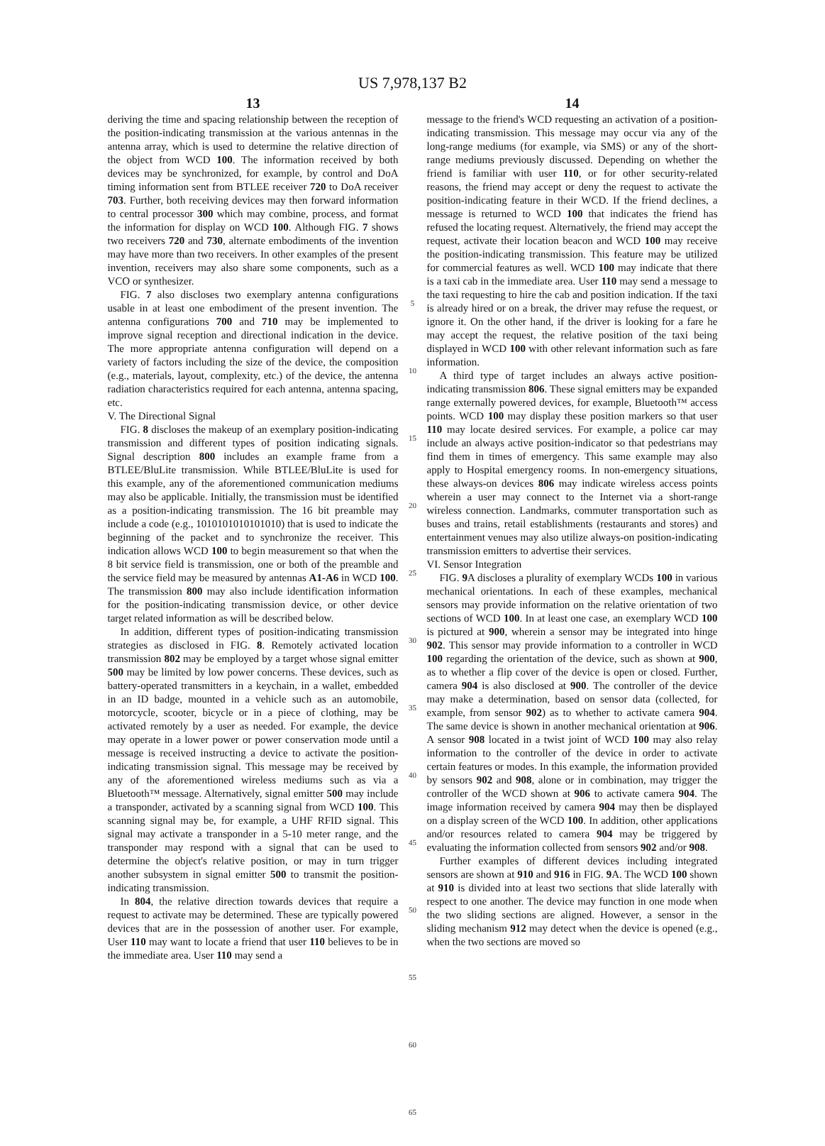US 7,978,137 B2
13
deriving the time and spacing relationship between the reception of the position-indicating transmission at the various antennas in the antenna array, which is used to determine the relative direction of the object from WCD 100. The information received by both devices may be synchronized, for example, by control and DoA timing information sent from BTLEE receiver 720 to DoA receiver 703. Further, both receiving devices may then forward information to central processor 300 which may combine, process, and format the information for display on WCD 100. Although FIG. 7 shows two receivers 720 and 730, alternate embodiments of the invention may have more than two receivers. In other examples of the present invention, receivers may also share some components, such as a VCO or synthesizer.
FIG. 7 also discloses two exemplary antenna configurations usable in at least one embodiment of the present invention. The antenna configurations 700 and 710 may be implemented to improve signal reception and directional indication in the device. The more appropriate antenna configuration will depend on a variety of factors including the size of the device, the composition (e.g., materials, layout, complexity, etc.) of the device, the antenna radiation characteristics required for each antenna, antenna spacing, etc.
V. The Directional Signal
FIG. 8 discloses the makeup of an exemplary position-indicating transmission and different types of position indicating signals. Signal description 800 includes an example frame from a BTLEE/BluLite transmission. While BTLEE/BluLite is used for this example, any of the aforementioned communication mediums may also be applicable. Initially, the transmission must be identified as a position-indicating transmission. The 16 bit preamble may include a code (e.g., 1010101010101010) that is used to indicate the beginning of the packet and to synchronize the receiver. This indication allows WCD 100 to begin measurement so that when the 8 bit service field is transmission, one or both of the preamble and the service field may be measured by antennas A1-A6 in WCD 100. The transmission 800 may also include identification information for the position-indicating transmission device, or other device target related information as will be described below.
In addition, different types of position-indicating transmission strategies as disclosed in FIG. 8. Remotely activated location transmission 802 may be employed by a target whose signal emitter 500 may be limited by low power concerns. These devices, such as battery-operated transmitters in a keychain, in a wallet, embedded in an ID badge, mounted in a vehicle such as an automobile, motorcycle, scooter, bicycle or in a piece of clothing, may be activated remotely by a user as needed. For example, the device may operate in a lower power or power conservation mode until a message is received instructing a device to activate the position-indicating transmission signal. This message may be received by any of the aforementioned wireless mediums such as via a Bluetooth™ message. Alternatively, signal emitter 500 may include a transponder, activated by a scanning signal from WCD 100. This scanning signal may be, for example, a UHF RFID signal. This signal may activate a transponder in a 5-10 meter range, and the transponder may respond with a signal that can be used to determine the object's relative position, or may in turn trigger another subsystem in signal emitter 500 to transmit the position-indicating transmission.
In 804, the relative direction towards devices that require a request to activate may be determined. These are typically powered devices that are in the possession of another user. For example, User 110 may want to locate a friend that user 110 believes to be in the immediate area. User 110 may send a
5
10
15
20
25
30
35
40
45
50
55
60
65
14
message to the friend's WCD requesting an activation of a position-indicating transmission. This message may occur via any of the long-range mediums (for example, via SMS) or any of the short-range mediums previously discussed. Depending on whether the friend is familiar with user 110, or for other security-related reasons, the friend may accept or deny the request to activate the position-indicating feature in their WCD. If the friend declines, a message is returned to WCD 100 that indicates the friend has refused the locating request. Alternatively, the friend may accept the request, activate their location beacon and WCD 100 may receive the position-indicating transmission. This feature may be utilized for commercial features as well. WCD 100 may indicate that there is a taxi cab in the immediate area. User 110 may send a message to the taxi requesting to hire the cab and position indication. If the taxi is already hired or on a break, the driver may refuse the request, or ignore it. On the other hand, if the driver is looking for a fare he may accept the request, the relative position of the taxi being displayed in WCD 100 with other relevant information such as fare information.
A third type of target includes an always active position-indicating transmission 806. These signal emitters may be expanded range externally powered devices, for example, Bluetooth™ access points. WCD 100 may display these position markers so that user 110 may locate desired services. For example, a police car may include an always active position-indicator so that pedestrians may find them in times of emergency. This same example may also apply to Hospital emergency rooms. In non-emergency situations, these always-on devices 806 may indicate wireless access points wherein a user may connect to the Internet via a short-range wireless connection. Landmarks, commuter transportation such as buses and trains, retail establishments (restaurants and stores) and entertainment venues may also utilize always-on position-indicating transmission emitters to advertise their services.
VI. Sensor Integration
FIG. 9 A discloses a plurality of exemplary WCDs 100 in various mechanical orientations. In each of these examples, mechanical sensors may provide information on the relative orientation of two sections of WCD 100. In at least one case, an exemplary WCD 100 is pictured at 900, wherein a sensor may be integrated into hinge 902. This sensor may provide information to a controller in WCD 100 regarding the orientation of the device, such as shown at 900, as to whether a flip cover of the device is open or closed. Further, camera 904 is also disclosed at 900. The controller of the device may make a determination, based on sensor data (collected, for example, from sensor 902) as to whether to activate camera 904. The same device is shown in another mechanical orientation at 906. A sensor 908 located in a twist joint of WCD 100 may also relay information to the controller of the device in order to activate certain features or modes. In this example, the information provided by sensors 902 and 908, alone or in combination, may trigger the controller of the WCD shown at 906 to activate camera 904. The image information received by camera 904 may then be displayed on a display screen of the WCD 100. In addition, other applications and/or resources related to camera 904 may be triggered by evaluating the information collected from sensors 902 and/or 908.
Further examples of different devices including integrated sensors are shown at 910 and 916 in FIG. 9 A. The WCD 100 shown at 910 is divided into at least two sections that slide laterally with respect to one another. The device may function in one mode when the two sliding sections are aligned. However, a sensor in the sliding mechanism 912 may detect when the device is opened (e.g., when the two sections are moved so